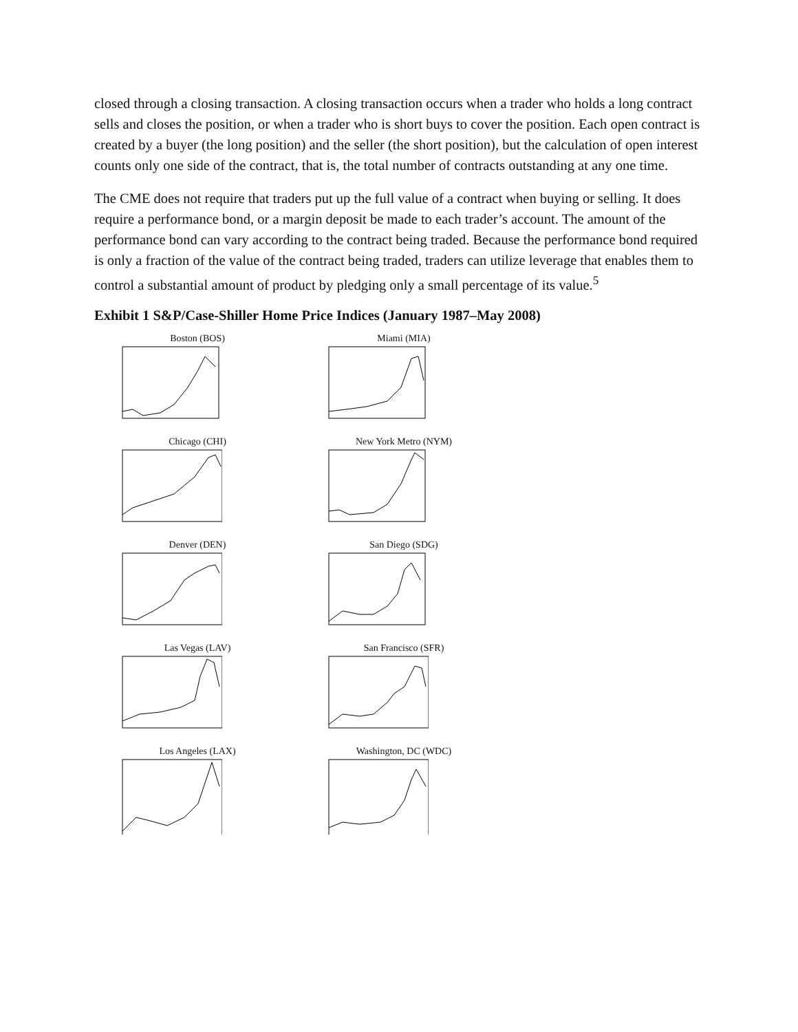closed through a closing transaction. A closing transaction occurs when a trader who holds a long contract sells and closes the position, or when a trader who is short buys to cover the position. Each open contract is created by a buyer (the long position) and the seller (the short position), but the calculation of open interest counts only one side of the contract, that is, the total number of contracts outstanding at any one time.
The CME does not require that traders put up the full value of a contract when buying or selling. It does require a performance bond, or a margin deposit be made to each trader’s account. The amount of the performance bond can vary according to the contract being traded. Because the performance bond required is only a fraction of the value of the contract being traded, traders can utilize leverage that enables them to control a substantial amount of product by pledging only a small percentage of its value.<sup>5</sup>
Exhibit 1 S&P/Case-Shiller Home Price Indices (January 1987–May 2008)
Boston (BOS)
Miami (MIA)
Chicago (CHI)
New York Metro (NYM)
Denver (DEN)
San Diego (SDG)
Las Vegas (LAV)
San Francisco (SFR)
Los Angeles (LAX)
Washington, DC (WDC)